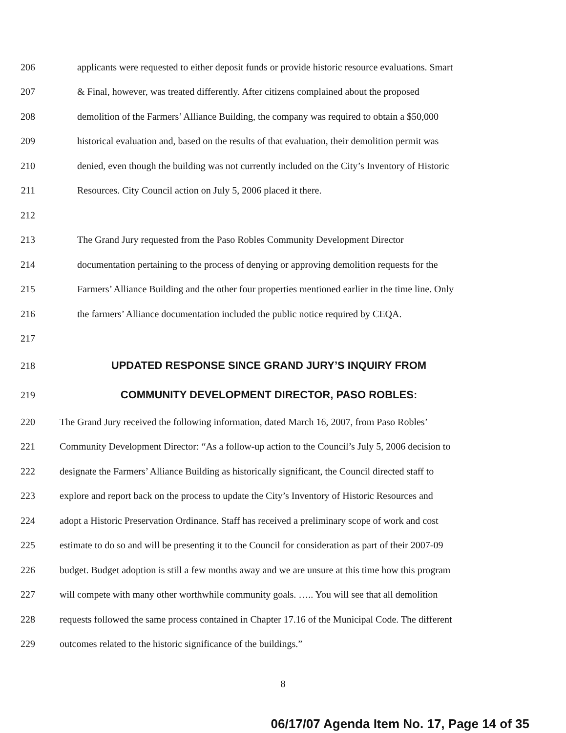206 applicants were requested to either deposit funds or provide historic resource evaluations. Smart
207 & Final, however, was treated differently. After citizens complained about the proposed
208 demolition of the Farmers’ Alliance Building, the company was required to obtain a $50,000
209 historical evaluation and, based on the results of that evaluation, their demolition permit was
210 denied, even though the building was not currently included on the City’s Inventory of Historic
211 Resources. City Council action on July 5, 2006 placed it there.
212
213 The Grand Jury requested from the Paso Robles Community Development Director
214 documentation pertaining to the process of denying or approving demolition requests for the
215 Farmers’ Alliance Building and the other four properties mentioned earlier in the time line. Only
216 the farmers’ Alliance documentation included the public notice required by CEQA.
217
218 UPDATED RESPONSE SINCE GRAND JURY’S INQUIRY FROM
219 COMMUNITY DEVELOPMENT DIRECTOR, PASO ROBLES:
220 The Grand Jury received the following information, dated March 16, 2007, from Paso Robles’
221 Community Development Director: “As a follow-up action to the Council’s July 5, 2006 decision to
222 designate the Farmers’ Alliance Building as historically significant, the Council directed staff to
223 explore and report back on the process to update the City’s Inventory of Historic Resources and
224 adopt a Historic Preservation Ordinance. Staff has received a preliminary scope of work and cost
225 estimate to do so and will be presenting it to the Council for consideration as part of their 2007-09
226 budget. Budget adoption is still a few months away and we are unsure at this time how this program
227 will compete with many other worthwhile community goals. ….. You will see that all demolition
228 requests followed the same process contained in Chapter 17.16 of the Municipal Code. The different
229 outcomes related to the historic significance of the buildings.”
8
06/17/07 Agenda Item No. 17, Page 14 of 35